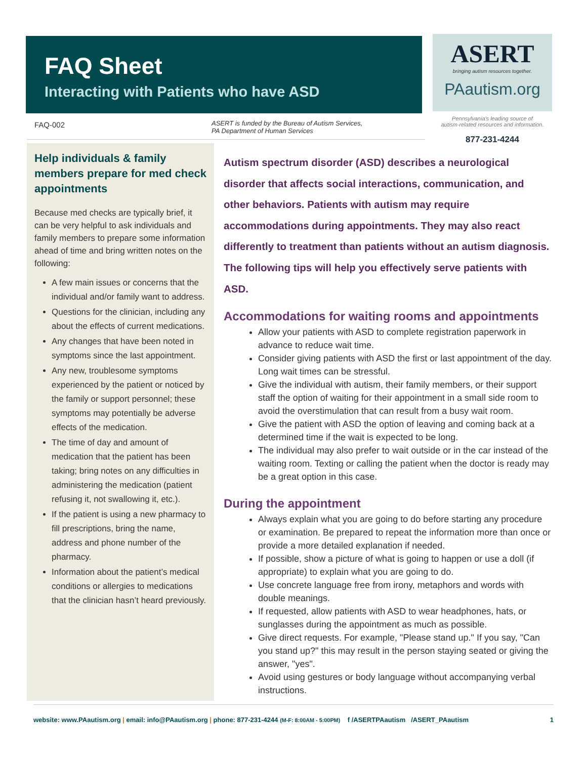FAQ Sheet
Interacting with Patients who have ASD
ASERT
bringing autism resources together.
PAautism.org
Pennsylvania's leading source of
autism-related resources and information.
877-231-4244
FAQ-002
ASERT is funded by the Bureau of Autism Services,
PA Department of Human Services
Help individuals & family members prepare for med check appointments
Because med checks are typically brief, it can be very helpful to ask individuals and family members to prepare some information ahead of time and bring written notes on the following:
A few main issues or concerns that the individual and/or family want to address.
Questions for the clinician, including any about the effects of current medications.
Any changes that have been noted in symptoms since the last appointment.
Any new, troublesome symptoms experienced by the patient or noticed by the family or support personnel; these symptoms may potentially be adverse effects of the medication.
The time of day and amount of medication that the patient has been taking; bring notes on any difficulties in administering the medication (patient refusing it, not swallowing it, etc.).
If the patient is using a new pharmacy to fill prescriptions, bring the name, address and phone number of the pharmacy.
Information about the patient’s medical conditions or allergies to medications that the clinician hasn’t heard previously.
Autism spectrum disorder (ASD) describes a neurological disorder that affects social interactions, communication, and other behaviors. Patients with autism may require accommodations during appointments. They may also react differently to treatment than patients without an autism diagnosis. The following tips will help you effectively serve patients with ASD.
Accommodations for waiting rooms and appointments
Allow your patients with ASD to complete registration paperwork in advance to reduce wait time.
Consider giving patients with ASD the first or last appointment of the day. Long wait times can be stressful.
Give the individual with autism, their family members, or their support staff the option of waiting for their appointment in a small side room to avoid the overstimulation that can result from a busy wait room.
Give the patient with ASD the option of leaving and coming back at a determined time if the wait is expected to be long.
The individual may also prefer to wait outside or in the car instead of the waiting room. Texting or calling the patient when the doctor is ready may be a great option in this case.
During the appointment
Always explain what you are going to do before starting any procedure or examination. Be prepared to repeat the information more than once or provide a more detailed explanation if needed.
If possible, show a picture of what is going to happen or use a doll (if appropriate) to explain what you are going to do.
Use concrete language free from irony, metaphors and words with double meanings.
If requested, allow patients with ASD to wear headphones, hats, or sunglasses during the appointment as much as possible.
Give direct requests. For example, "Please stand up." If you say, "Can you stand up?" this may result in the person staying seated or giving the answer, "yes".
Avoid using gestures or body language without accompanying verbal instructions.
website: www.PAautism.org | email: info@PAautism.org | phone: 877-231-4244 (M-F: 8:00AM - 5:00PM) f /ASERTPAautism /ASERT_PAautism 1